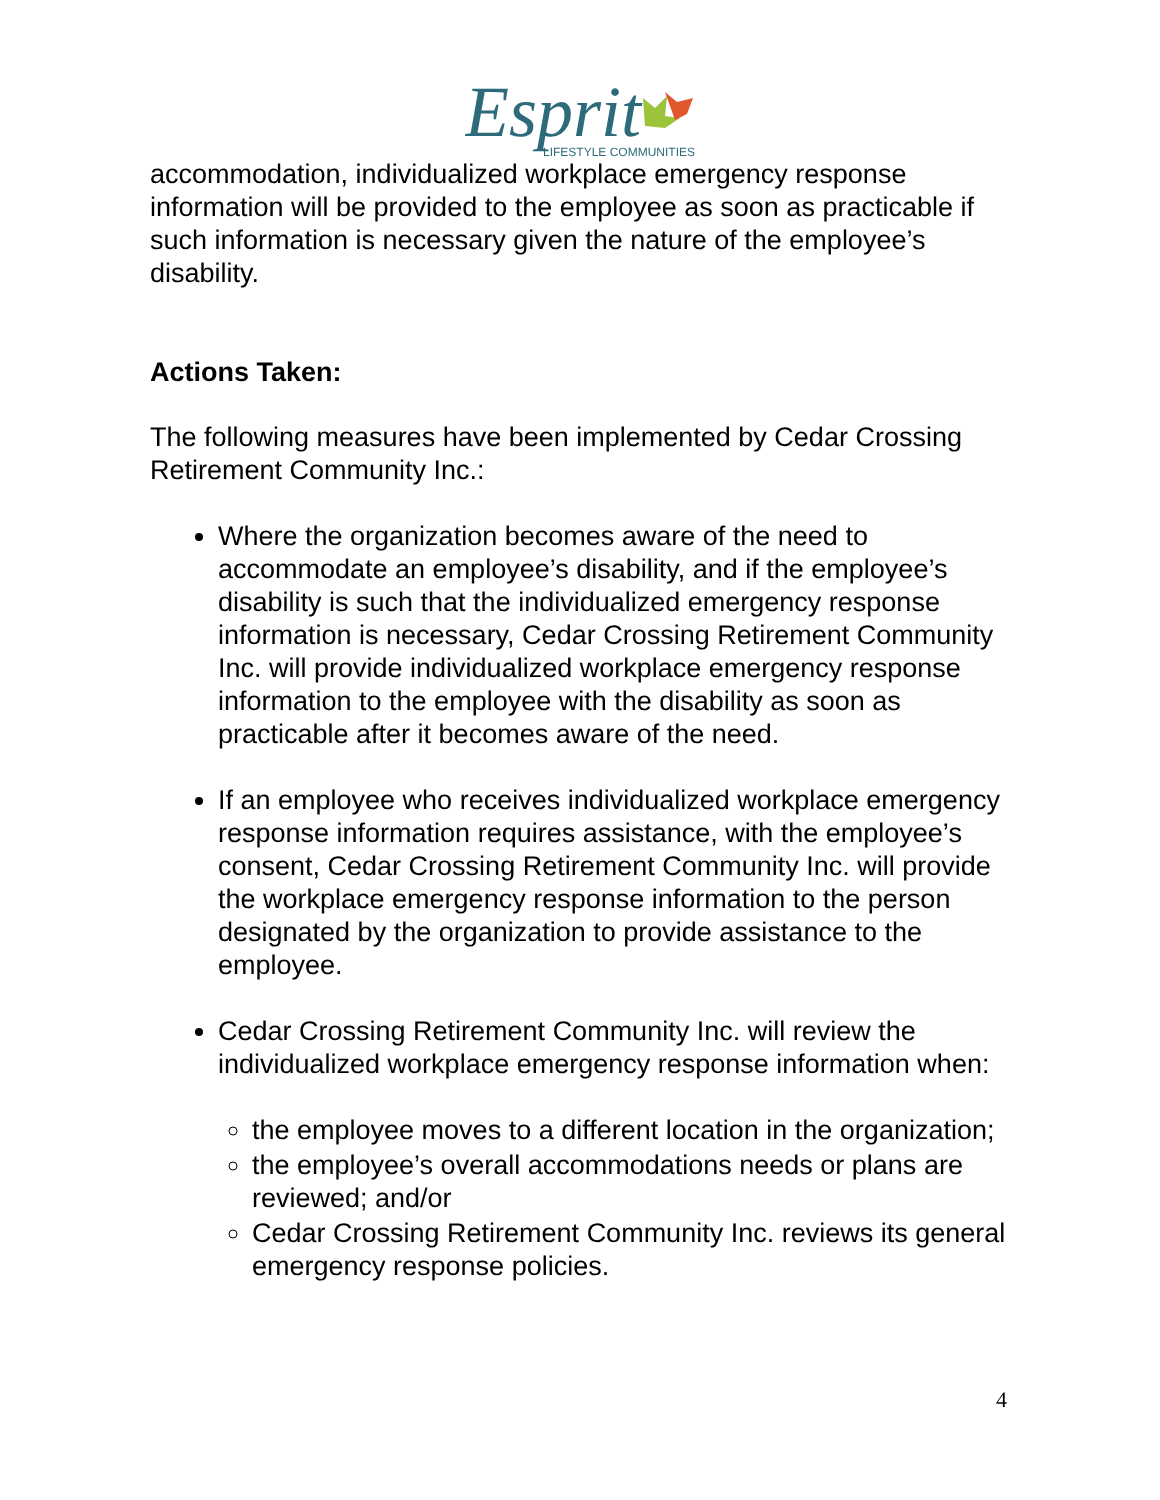Esprit
LIFESTYLE COMMUNITIES
accommodation, individualized workplace emergency response information will be provided to the employee as soon as practicable if such information is necessary given the nature of the employee’s disability.
Actions Taken:
The following measures have been implemented by Cedar Crossing Retirement Community Inc.:
Where the organization becomes aware of the need to accommodate an employee’s disability, and if the employee’s disability is such that the individualized emergency response information is necessary, Cedar Crossing Retirement Community Inc. will provide individualized workplace emergency response information to the employee with the disability as soon as practicable after it becomes aware of the need.
If an employee who receives individualized workplace emergency response information requires assistance, with the employee’s consent, Cedar Crossing Retirement Community Inc. will provide the workplace emergency response information to the person designated by the organization to provide assistance to the employee.
Cedar Crossing Retirement Community Inc. will review the individualized workplace emergency response information when:
the employee moves to a different location in the organization;
the employee’s overall accommodations needs or plans are reviewed; and/or
Cedar Crossing Retirement Community Inc. reviews its general emergency response policies.
4